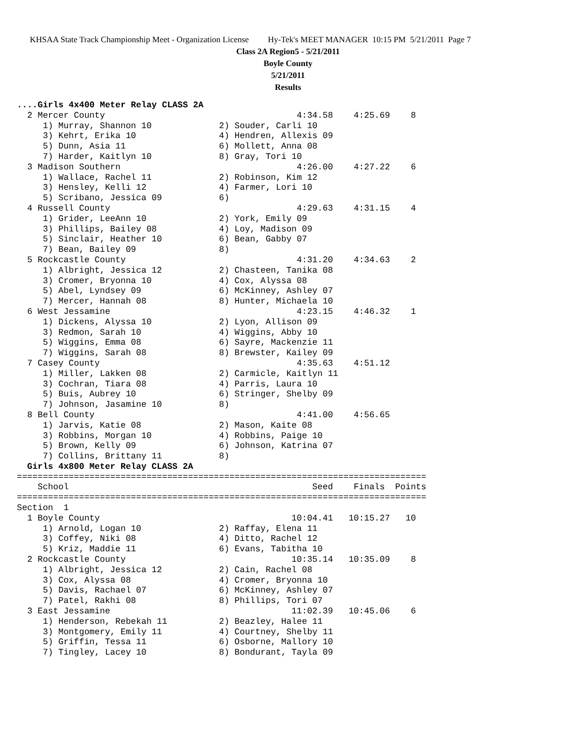KHSAA State Track Championship Meet - Organization License Hy-Tek's MEET MANAGER 10:15 PM 5/21/2011 Page 7
Class 2A Region5 - 5/21/2011
Boyle County
5/21/2011
Results
....Girls 4x400 Meter Relay CLASS 2A
  2 Mercer County                                     4:34.58    4:25.69    8
     1) Murray, Shannon 10             2) Souder, Carli 10
     3) Kehrt, Erika 10                4) Hendren, Allexis 09
     5) Dunn, Asia 11                  6) Mollett, Anna 08
     7) Harder, Kaitlyn 10             8) Gray, Tori 10
  3 Madison Southern                                  4:26.00    4:27.22    6
     1) Wallace, Rachel 11             2) Robinson, Kim 12
     3) Hensley, Kelli 12              4) Farmer, Lori 10
     5) Scribano, Jessica 09           6)
  4 Russell County                                    4:29.63    4:31.15    4
     1) Grider, LeeAnn 10              2) York, Emily 09
     3) Phillips, Bailey 08            4) Loy, Madison 09
     5) Sinclair, Heather 10           6) Bean, Gabby 07
     7) Bean, Bailey 09                8)
  5 Rockcastle County                                 4:31.20    4:34.63    2
     1) Albright, Jessica 12           2) Chasteen, Tanika 08
     3) Cromer, Bryonna 10             4) Cox, Alyssa 08
     5) Abel, Lyndsey 09               6) McKinney, Ashley 07
     7) Mercer, Hannah 08              8) Hunter, Michaela 10
  6 West Jessamine                                    4:23.15    4:46.32    1
     1) Dickens, Alyssa 10             2) Lyon, Allison 09
     3) Redmon, Sarah 10               4) Wiggins, Abby 10
     5) Wiggins, Emma 08               6) Sayre, Mackenzie 11
     7) Wiggins, Sarah 08              8) Brewster, Kailey 09
  7 Casey County                                      4:35.63    4:51.12
     1) Miller, Lakken 08              2) Carmicle, Kaitlyn 11
     3) Cochran, Tiara 08              4) Parris, Laura 10
     5) Buis, Aubrey 10                6) Stringer, Shelby 09
     7) Johnson, Jasamine 10           8)
  8 Bell County                                       4:41.00    4:56.65
     1) Jarvis, Katie 08               2) Mason, Kaite 08
     3) Robbins, Morgan 10             4) Robbins, Paige 10
     5) Brown, Kelly 09                6) Johnson, Katrina 07
     7) Collins, Brittany 11           8)
  Girls 4x800 Meter Relay CLASS 2A
===============================================================================
    School                                               Seed    Finals  Points
===============================================================================
Section  1
  1 Boyle County                                     10:04.41   10:15.27   10
     1) Arnold, Logan 10               2) Raffay, Elena 11
     3) Coffey, Niki 08                4) Ditto, Rachel 12
     5) Kriz, Maddie 11                6) Evans, Tabitha 10
  2 Rockcastle County                                10:35.14   10:35.09    8
     1) Albright, Jessica 12           2) Cain, Rachel 08
     3) Cox, Alyssa 08                 4) Cromer, Bryonna 10
     5) Davis, Rachael 07              6) McKinney, Ashley 07
     7) Patel, Rakhi 08                8) Phillips, Tori 07
  3 East Jessamine                                   11:02.39   10:45.06    6
     1) Henderson, Rebekah 11          2) Beazley, Halee 11
     3) Montgomery, Emily 11           4) Courtney, Shelby 11
     5) Griffin, Tessa 11              6) Osborne, Mallory 10
     7) Tingley, Lacey 10              8) Bondurant, Tayla 09